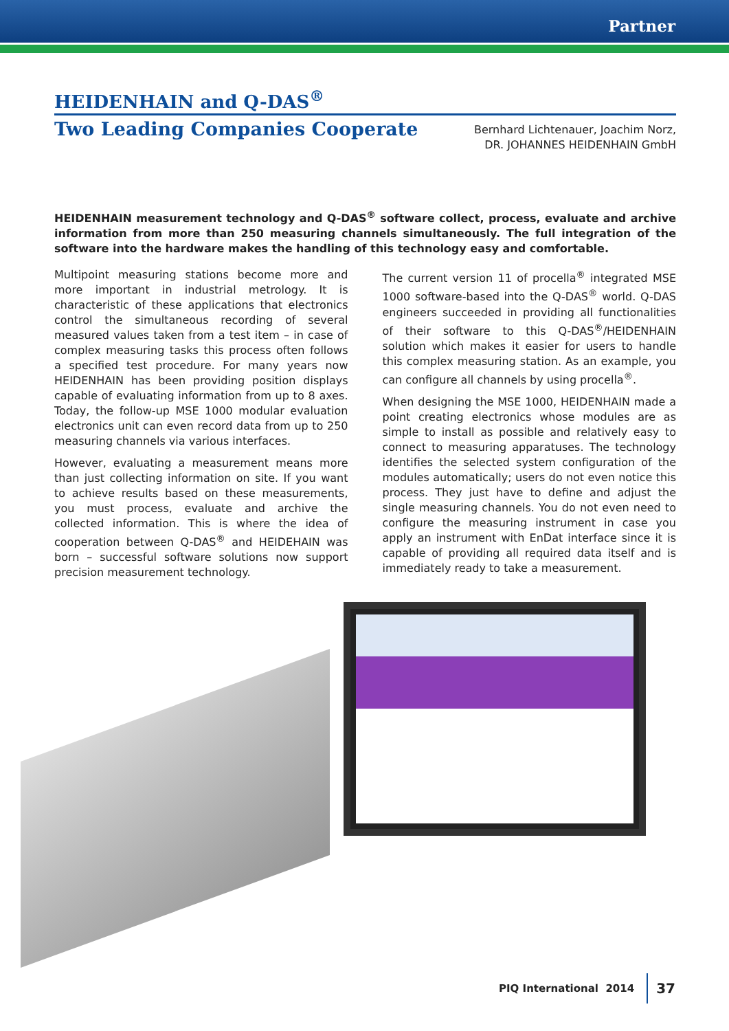Partner
HEIDENHAIN and Q-DAS<sup>®</sup>
Two Leading Companies Cooperate
Bernhard Lichtenauer, Joachim Norz,
DR. JOHANNES HEIDENHAIN GmbH
HEIDENHAIN measurement technology and Q-DAS<sup>®</sup> software collect, process, evaluate and archive information from more than 250 measuring channels simultaneously. The full integration of the software into the hardware makes the handling of this technology easy and comfortable.
Multipoint measuring stations become more and more important in industrial metrology. It is characteristic of these applications that electronics control the simultaneous recording of several measured values taken from a test item – in case of complex measuring tasks this process often follows a specified test procedure. For many years now HEIDENHAIN has been providing position displays capable of evaluating information from up to 8 axes. Today, the follow-up MSE 1000 modular evaluation electronics unit can even record data from up to 250 measuring channels via various interfaces.
However, evaluating a measurement means more than just collecting information on site. If you want to achieve results based on these measurements, you must process, evaluate and archive the collected information. This is where the idea of cooperation between Q-DAS<sup>®</sup> and HEIDEHAIN was born – successful software solutions now support precision measurement technology.
The current version 11 of procella<sup>®</sup> integrated MSE 1000 software-based into the Q-DAS<sup>®</sup> world. Q-DAS engineers succeeded in providing all functionalities of their software to this Q-DAS<sup>®</sup>/HEIDENHAIN solution which makes it easier for users to handle this complex measuring station. As an example, you can configure all channels by using procella<sup>®</sup>.
When designing the MSE 1000, HEIDENHAIN made a point creating electronics whose modules are as simple to install as possible and relatively easy to connect to measuring apparatuses. The technology identifies the selected system configuration of the modules automatically; users do not even notice this process. They just have to define and adjust the single measuring channels. You do not even need to configure the measuring instrument in case you apply an instrument with EnDat interface since it is capable of providing all required data itself and is immediately ready to take a measurement.
PIQ International 2014 37